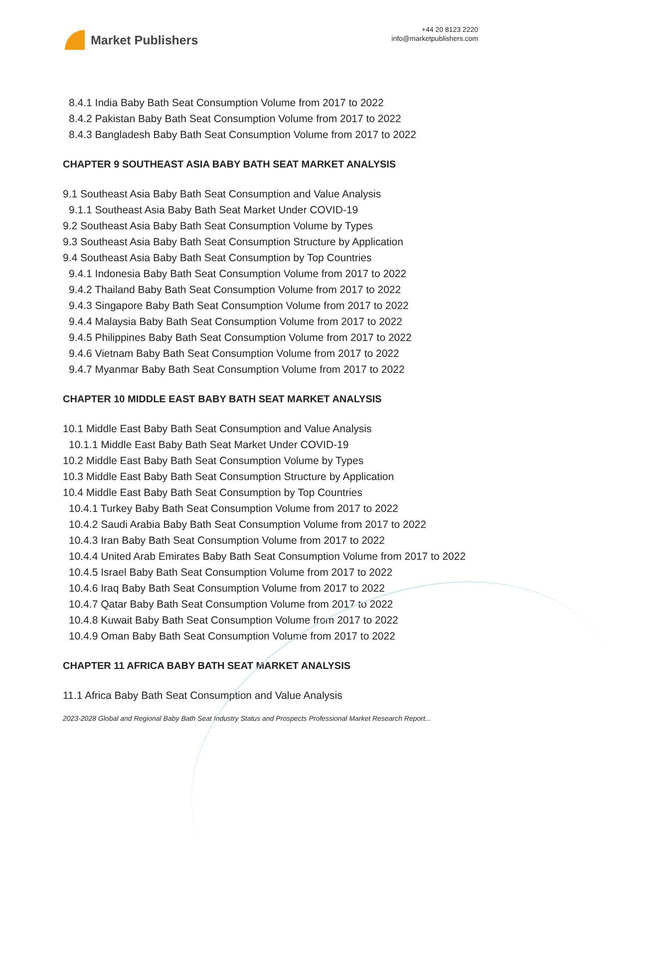Market Publishers
+44 20 8123 2220
info@marketpublishers.com
8.4.1 India Baby Bath Seat Consumption Volume from 2017 to 2022
8.4.2 Pakistan Baby Bath Seat Consumption Volume from 2017 to 2022
8.4.3 Bangladesh Baby Bath Seat Consumption Volume from 2017 to 2022
CHAPTER 9 SOUTHEAST ASIA BABY BATH SEAT MARKET ANALYSIS
9.1 Southeast Asia Baby Bath Seat Consumption and Value Analysis
9.1.1 Southeast Asia Baby Bath Seat Market Under COVID-19
9.2 Southeast Asia Baby Bath Seat Consumption Volume by Types
9.3 Southeast Asia Baby Bath Seat Consumption Structure by Application
9.4 Southeast Asia Baby Bath Seat Consumption by Top Countries
9.4.1 Indonesia Baby Bath Seat Consumption Volume from 2017 to 2022
9.4.2 Thailand Baby Bath Seat Consumption Volume from 2017 to 2022
9.4.3 Singapore Baby Bath Seat Consumption Volume from 2017 to 2022
9.4.4 Malaysia Baby Bath Seat Consumption Volume from 2017 to 2022
9.4.5 Philippines Baby Bath Seat Consumption Volume from 2017 to 2022
9.4.6 Vietnam Baby Bath Seat Consumption Volume from 2017 to 2022
9.4.7 Myanmar Baby Bath Seat Consumption Volume from 2017 to 2022
CHAPTER 10 MIDDLE EAST BABY BATH SEAT MARKET ANALYSIS
10.1 Middle East Baby Bath Seat Consumption and Value Analysis
10.1.1 Middle East Baby Bath Seat Market Under COVID-19
10.2 Middle East Baby Bath Seat Consumption Volume by Types
10.3 Middle East Baby Bath Seat Consumption Structure by Application
10.4 Middle East Baby Bath Seat Consumption by Top Countries
10.4.1 Turkey Baby Bath Seat Consumption Volume from 2017 to 2022
10.4.2 Saudi Arabia Baby Bath Seat Consumption Volume from 2017 to 2022
10.4.3 Iran Baby Bath Seat Consumption Volume from 2017 to 2022
10.4.4 United Arab Emirates Baby Bath Seat Consumption Volume from 2017 to 2022
10.4.5 Israel Baby Bath Seat Consumption Volume from 2017 to 2022
10.4.6 Iraq Baby Bath Seat Consumption Volume from 2017 to 2022
10.4.7 Qatar Baby Bath Seat Consumption Volume from 2017 to 2022
10.4.8 Kuwait Baby Bath Seat Consumption Volume from 2017 to 2022
10.4.9 Oman Baby Bath Seat Consumption Volume from 2017 to 2022
CHAPTER 11 AFRICA BABY BATH SEAT MARKET ANALYSIS
11.1 Africa Baby Bath Seat Consumption and Value Analysis
2023-2028 Global and Regional Baby Bath Seat Industry Status and Prospects Professional Market Research Report...